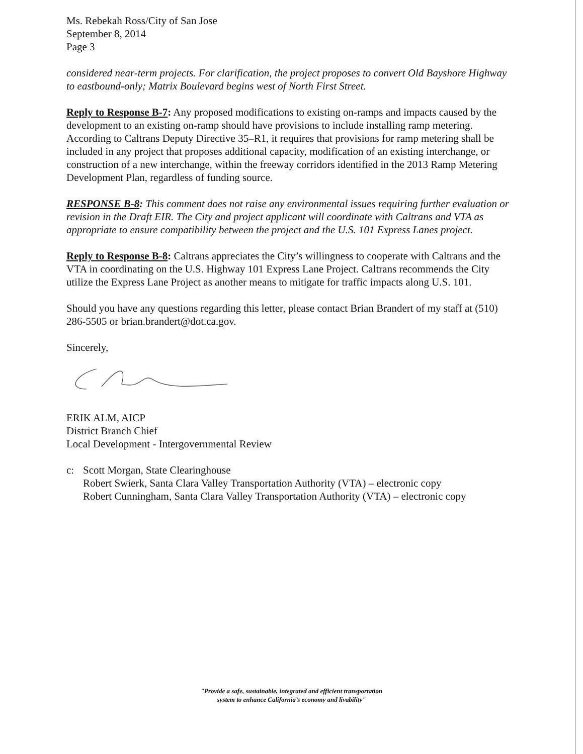Ms. Rebekah Ross/City of San Jose
September 8, 2014
Page 3
considered near-term projects. For clarification, the project proposes to convert Old Bayshore Highway to eastbound-only; Matrix Boulevard begins west of North First Street.
Reply to Response B-7: Any proposed modifications to existing on-ramps and impacts caused by the development to an existing on-ramp should have provisions to include installing ramp metering. According to Caltrans Deputy Directive 35–R1, it requires that provisions for ramp metering shall be included in any project that proposes additional capacity, modification of an existing interchange, or construction of a new interchange, within the freeway corridors identified in the 2013 Ramp Metering Development Plan, regardless of funding source.
RESPONSE B-8: This comment does not raise any environmental issues requiring further evaluation or revision in the Draft EIR. The City and project applicant will coordinate with Caltrans and VTA as appropriate to ensure compatibility between the project and the U.S. 101 Express Lanes project.
Reply to Response B-8: Caltrans appreciates the City’s willingness to cooperate with Caltrans and the VTA in coordinating on the U.S. Highway 101 Express Lane Project. Caltrans recommends the City utilize the Express Lane Project as another means to mitigate for traffic impacts along U.S. 101.
Should you have any questions regarding this letter, please contact Brian Brandert of my staff at (510) 286-5505 or brian.brandert@dot.ca.gov.
Sincerely,
ERIK ALM, AICP
District Branch Chief
Local Development - Intergovernmental Review
c: Scott Morgan, State Clearinghouse
Robert Swierk, Santa Clara Valley Transportation Authority (VTA) – electronic copy
Robert Cunningham, Santa Clara Valley Transportation Authority (VTA) – electronic copy
"Provide a safe, sustainable, integrated and efficient transportation
system to enhance California’s economy and livability"